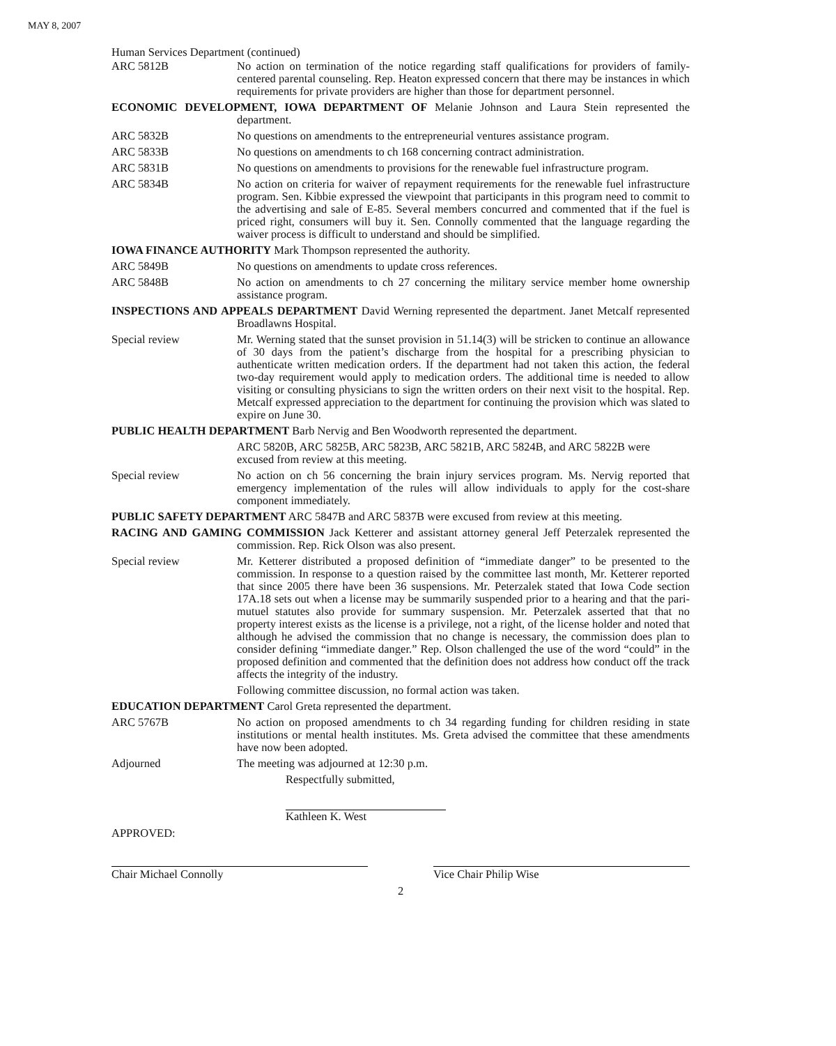MAY 8, 2007
Human Services Department (continued)
ARC 5812B No action on termination of the notice regarding staff qualifications for providers of family-centered parental counseling. Rep. Heaton expressed concern that there may be instances in which requirements for private providers are higher than those for department personnel.
ECONOMIC DEVELOPMENT, IOWA DEPARTMENT OF Melanie Johnson and Laura Stein represented the department.
ARC 5832B No questions on amendments to the entrepreneurial ventures assistance program.
ARC 5833B No questions on amendments to ch 168 concerning contract administration.
ARC 5831B No questions on amendments to provisions for the renewable fuel infrastructure program.
ARC 5834B No action on criteria for waiver of repayment requirements for the renewable fuel infrastructure program. Sen. Kibbie expressed the viewpoint that participants in this program need to commit to the advertising and sale of E-85. Several members concurred and commented that if the fuel is priced right, consumers will buy it. Sen. Connolly commented that the language regarding the waiver process is difficult to understand and should be simplified.
IOWA FINANCE AUTHORITY Mark Thompson represented the authority.
ARC 5849B No questions on amendments to update cross references.
ARC 5848B No action on amendments to ch 27 concerning the military service member home ownership assistance program.
INSPECTIONS AND APPEALS DEPARTMENT David Werning represented the department. Janet Metcalf represented Broadlawns Hospital.
Special review Mr. Werning stated that the sunset provision in 51.14(3) will be stricken to continue an allowance of 30 days from the patient’s discharge from the hospital for a prescribing physician to authenticate written medication orders. If the department had not taken this action, the federal two-day requirement would apply to medication orders. The additional time is needed to allow visiting or consulting physicians to sign the written orders on their next visit to the hospital. Rep. Metcalf expressed appreciation to the department for continuing the provision which was slated to expire on June 30.
PUBLIC HEALTH DEPARTMENT Barb Nervig and Ben Woodworth represented the department.
ARC 5820B, ARC 5825B, ARC 5823B, ARC 5821B, ARC 5824B, and ARC 5822B were excused from review at this meeting.
Special review No action on ch 56 concerning the brain injury services program. Ms. Nervig reported that emergency implementation of the rules will allow individuals to apply for the cost-share component immediately.
PUBLIC SAFETY DEPARTMENT ARC 5847B and ARC 5837B were excused from review at this meeting.
RACING AND GAMING COMMISSION Jack Ketterer and assistant attorney general Jeff Peterzalek represented the commission. Rep. Rick Olson was also present.
Special review Mr. Ketterer distributed a proposed definition of “immediate danger” to be presented to the commission. In response to a question raised by the committee last month, Mr. Ketterer reported that since 2005 there have been 36 suspensions. Mr. Peterzalek stated that Iowa Code section 17A.18 sets out when a license may be summarily suspended prior to a hearing and that the pari-mutuel statutes also provide for summary suspension. Mr. Peterzalek asserted that that no property interest exists as the license is a privilege, not a right, of the license holder and noted that although he advised the commission that no change is necessary, the commission does plan to consider defining “immediate danger.” Rep. Olson challenged the use of the word “could” in the proposed definition and commented that the definition does not address how conduct off the track affects the integrity of the industry.
Following committee discussion, no formal action was taken.
EDUCATION DEPARTMENT Carol Greta represented the department.
ARC 5767B No action on proposed amendments to ch 34 regarding funding for children residing in state institutions or mental health institutes. Ms. Greta advised the committee that these amendments have now been adopted.
Adjourned The meeting was adjourned at 12:30 p.m.
Respectfully submitted,
Kathleen K. West
APPROVED:
Chair Michael Connolly Vice Chair Philip Wise
2